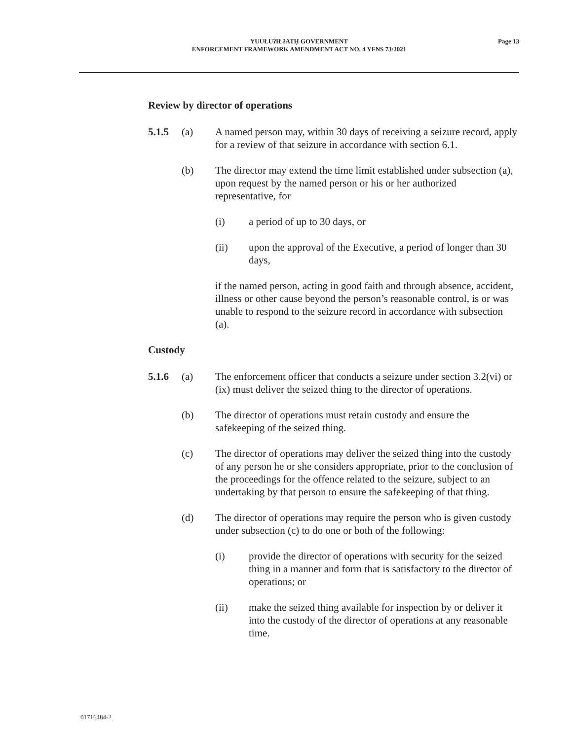Page 13
YUUŁUʔIŁʔATḤ GOVERNMENT
ENFORCEMENT FRAMEWORK AMENDMENT ACT NO. 4 YFNS 73/2021
Review by director of operations
5.1.5 (a) A named person may, within 30 days of receiving a seizure record, apply for a review of that seizure in accordance with section 6.1.
(b) The director may extend the time limit established under subsection (a), upon request by the named person or his or her authorized representative, for
(i) a period of up to 30 days, or
(ii) upon the approval of the Executive, a period of longer than 30 days,
if the named person, acting in good faith and through absence, accident, illness or other cause beyond the person’s reasonable control, is or was unable to respond to the seizure record in accordance with subsection (a).
Custody
5.1.6 (a) The enforcement officer that conducts a seizure under section 3.2(vi) or (ix) must deliver the seized thing to the director of operations.
(b) The director of operations must retain custody and ensure the safekeeping of the seized thing.
(c) The director of operations may deliver the seized thing into the custody of any person he or she considers appropriate, prior to the conclusion of the proceedings for the offence related to the seizure, subject to an undertaking by that person to ensure the safekeeping of that thing.
(d) The director of operations may require the person who is given custody under subsection (c) to do one or both of the following:
(i) provide the director of operations with security for the seized thing in a manner and form that is satisfactory to the director of operations; or
(ii) make the seized thing available for inspection by or deliver it into the custody of the director of operations at any reasonable time.
01716484-2